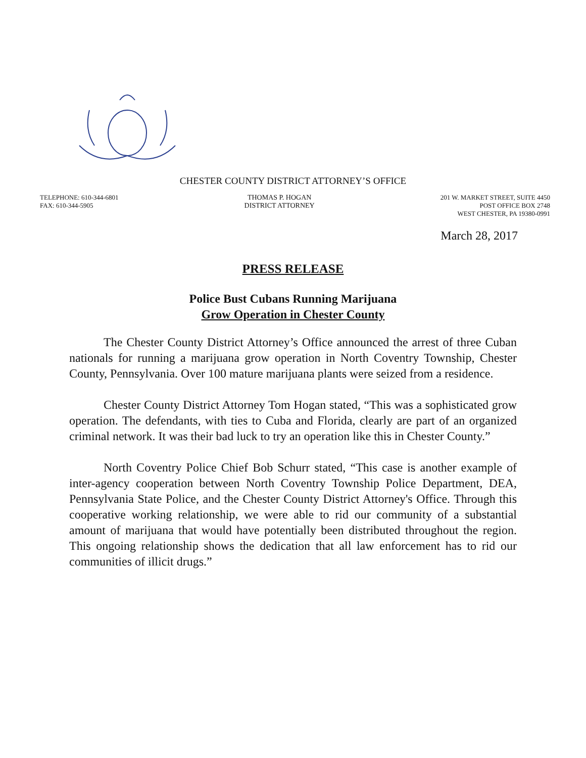CHESTER COUNTY DISTRICT ATTORNEY’S OFFICE
TELEPHONE: 610-344-6801
FAX: 610-344-5905
THOMAS P. HOGAN
DISTRICT ATTORNEY
201 W. MARKET STREET, SUITE 4450
POST OFFICE BOX 2748
WEST CHESTER, PA 19380-0991
March 28, 2017
PRESS RELEASE
Police Bust Cubans Running Marijuana
Grow Operation in Chester County
The Chester County District Attorney’s Office announced the arrest of three Cuban nationals for running a marijuana grow operation in North Coventry Township, Chester County, Pennsylvania. Over 100 mature marijuana plants were seized from a residence.
Chester County District Attorney Tom Hogan stated, “This was a sophisticated grow operation. The defendants, with ties to Cuba and Florida, clearly are part of an organized criminal network. It was their bad luck to try an operation like this in Chester County.”
North Coventry Police Chief Bob Schurr stated, “This case is another example of inter-agency cooperation between North Coventry Township Police Department, DEA, Pennsylvania State Police, and the Chester County District Attorney's Office. Through this cooperative working relationship, we were able to rid our community of a substantial amount of marijuana that would have potentially been distributed throughout the region. This ongoing relationship shows the dedication that all law enforcement has to rid our communities of illicit drugs.”